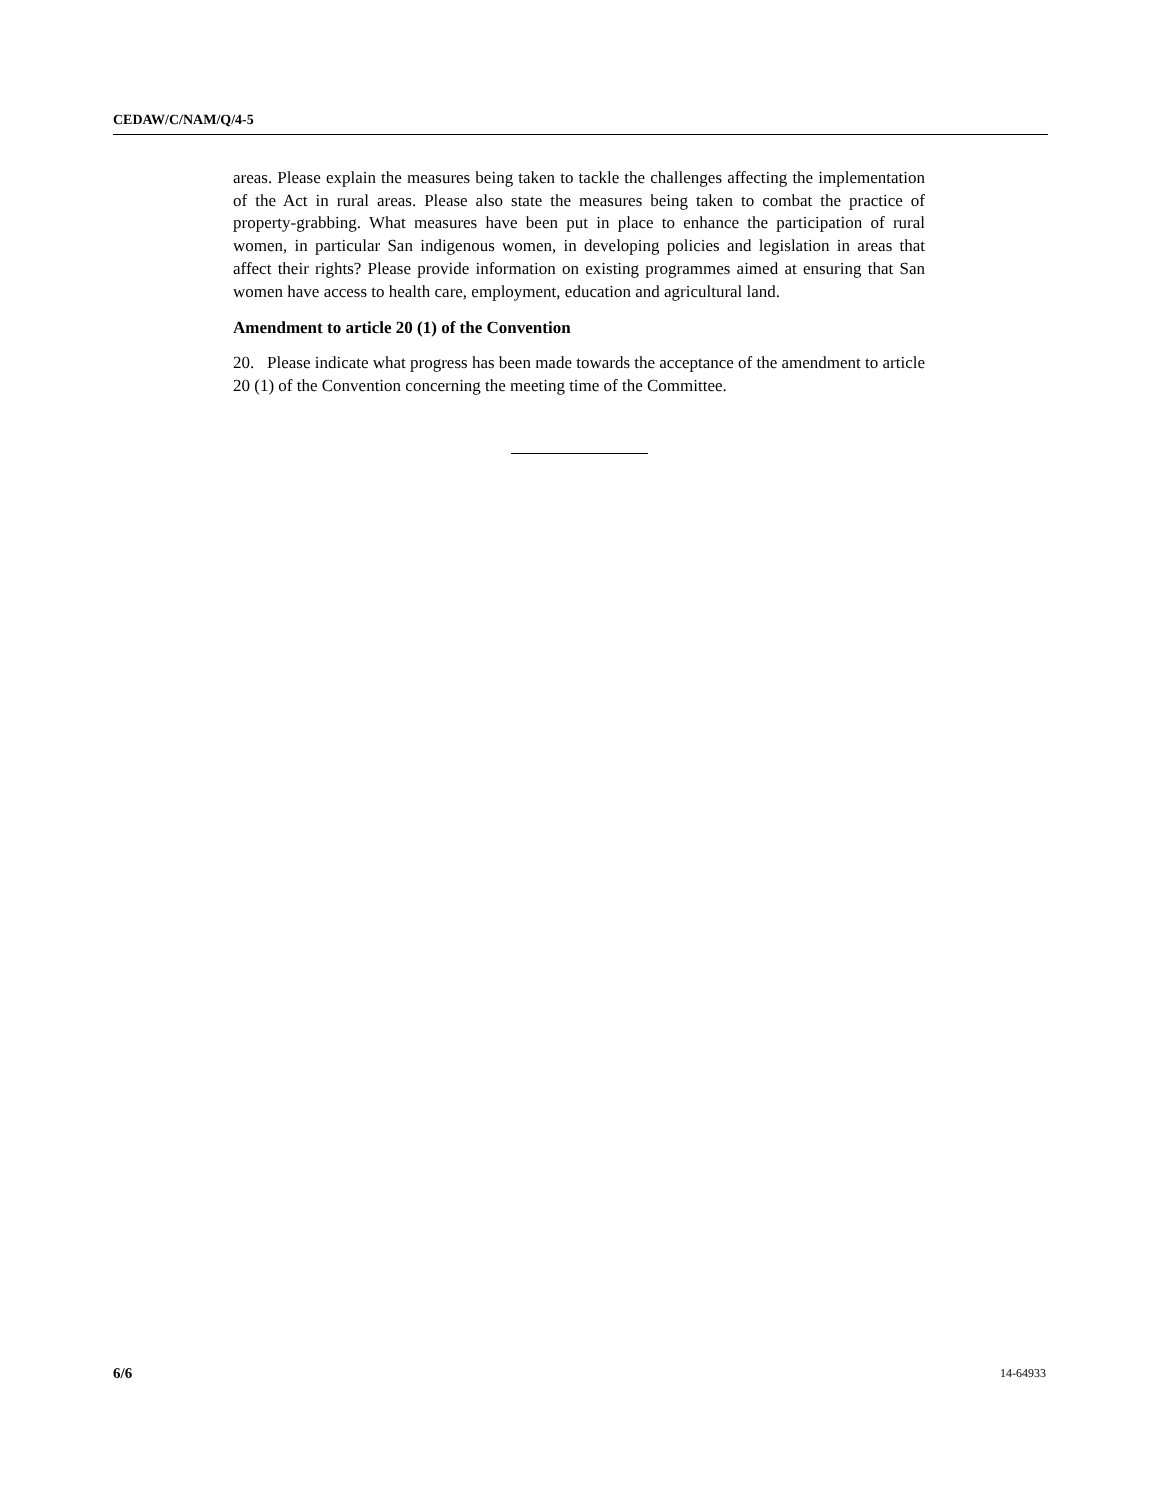CEDAW/C/NAM/Q/4-5
areas. Please explain the measures being taken to tackle the challenges affecting the implementation of the Act in rural areas. Please also state the measures being taken to combat the practice of property-grabbing. What measures have been put in place to enhance the participation of rural women, in particular San indigenous women, in developing policies and legislation in areas that affect their rights? Please provide information on existing programmes aimed at ensuring that San women have access to health care, employment, education and agricultural land.
Amendment to article 20 (1) of the Convention
20. Please indicate what progress has been made towards the acceptance of the amendment to article 20 (1) of the Convention concerning the meeting time of the Committee.
6/6 14-64933